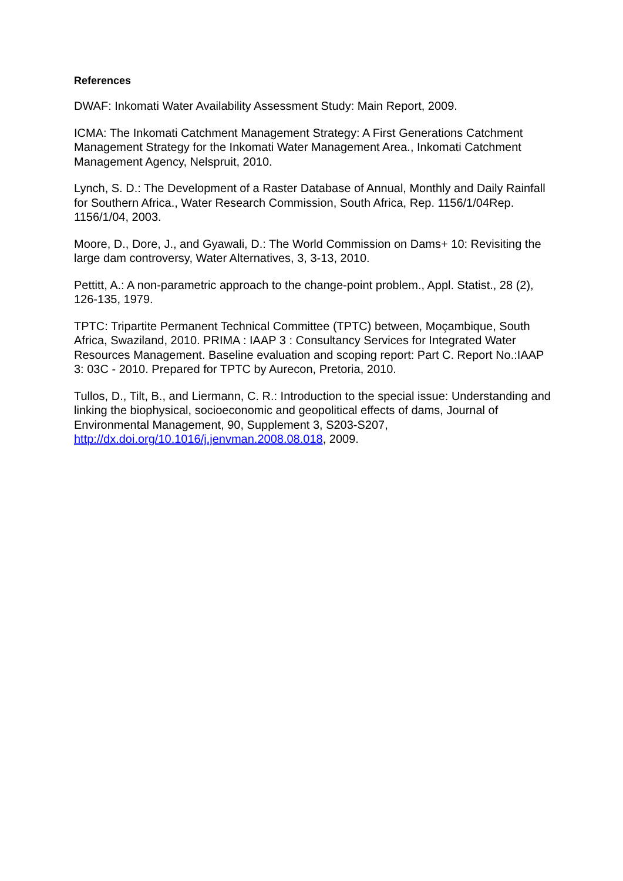References
DWAF: Inkomati Water Availability Assessment Study: Main Report, 2009.
ICMA: The Inkomati Catchment Management Strategy: A First Generations Catchment Management Strategy for the Inkomati Water Management Area., Inkomati Catchment Management Agency, Nelspruit, 2010.
Lynch, S. D.: The Development of a Raster Database of Annual, Monthly and Daily Rainfall for Southern Africa., Water Research Commission, South Africa, Rep. 1156/1/04Rep. 1156/1/04, 2003.
Moore, D., Dore, J., and Gyawali, D.: The World Commission on Dams+ 10: Revisiting the large dam controversy, Water Alternatives, 3, 3-13, 2010.
Pettitt, A.: A non-parametric approach to the change-point problem., Appl. Statist., 28 (2), 126-135, 1979.
TPTC: Tripartite Permanent Technical Committee (TPTC) between, Moçambique, South Africa, Swaziland, 2010. PRIMA : IAAP 3 : Consultancy Services for Integrated Water Resources Management. Baseline evaluation and scoping report: Part C. Report No.:IAAP 3: 03C - 2010. Prepared for TPTC by Aurecon, Pretoria, 2010.
Tullos, D., Tilt, B., and Liermann, C. R.: Introduction to the special issue: Understanding and linking the biophysical, socioeconomic and geopolitical effects of dams, Journal of Environmental Management, 90, Supplement 3, S203-S207, http://dx.doi.org/10.1016/j.jenvman.2008.08.018, 2009.